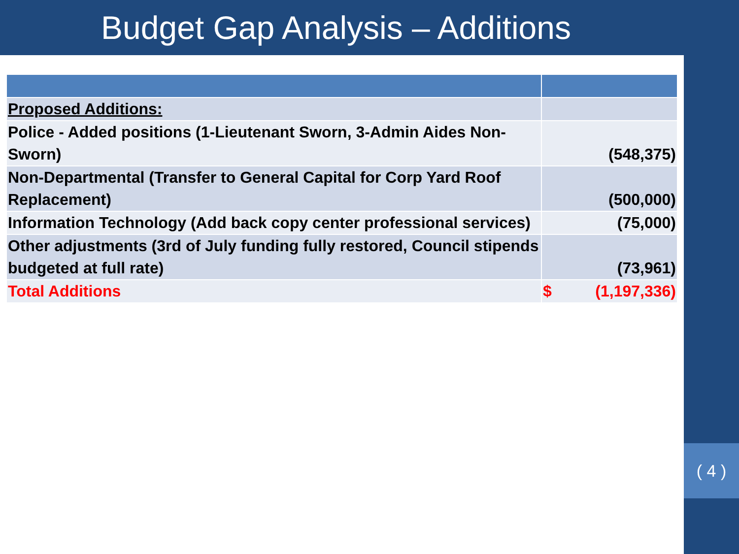Budget Gap Analysis – Additions
| Proposed Additions: | |
| Police - Added positions (1-Lieutenant Sworn, 3-Admin Aides Non-Sworn) | (548,375) |
| Non-Departmental (Transfer to General Capital for Corp Yard Roof Replacement) | (500,000) |
| Information Technology (Add back copy center professional services) | (75,000) |
| Other adjustments (3rd of July funding fully restored, Council stipends budgeted at full rate) | (73,961) |
| Total Additions | $ (1,197,336) |
( 4 )